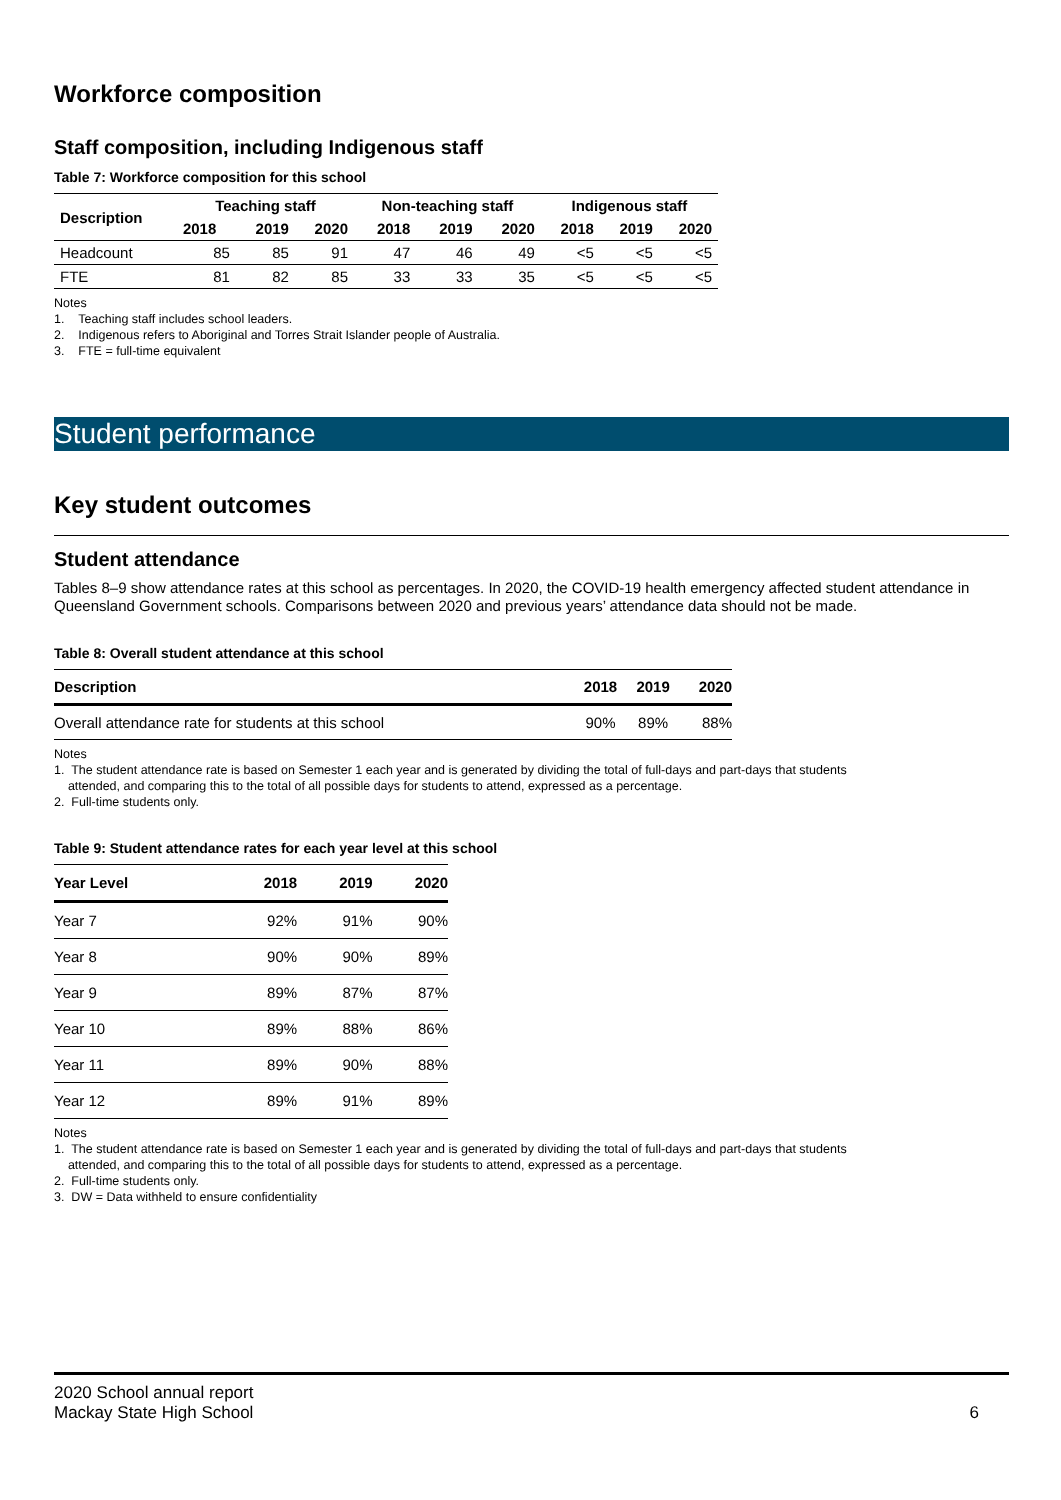Workforce composition
Staff composition, including Indigenous staff
Table 7: Workforce composition for this school
| Description | Teaching staff | | | Non-teaching staff | | | Indigenous staff | | |
| --- | --- | --- | --- | --- | --- | --- | --- | --- | --- |
| | 2018 | 2019 | 2020 | 2018 | 2019 | 2020 | 2018 | 2019 | 2020 |
| Headcount | 85 | 85 | 91 | 47 | 46 | 49 | <5 | <5 | <5 |
| FTE | 81 | 82 | 85 | 33 | 33 | 35 | <5 | <5 | <5 |
Notes
1. Teaching staff includes school leaders.
2. Indigenous refers to Aboriginal and Torres Strait Islander people of Australia.
3. FTE = full-time equivalent
Student performance
Key student outcomes
Student attendance
Tables 8–9 show attendance rates at this school as percentages. In 2020, the COVID-19 health emergency affected student attendance in Queensland Government schools. Comparisons between 2020 and previous years’ attendance data should not be made.
Table 8: Overall student attendance at this school
| Description | 2018 | 2019 | 2020 |
| --- | --- | --- | --- |
| Overall attendance rate for students at this school | 90% | 89% | 88% |
Notes
1. The student attendance rate is based on Semester 1 each year and is generated by dividing the total of full-days and part-days that students
attended, and comparing this to the total of all possible days for students to attend, expressed as a percentage.
2. Full-time students only.
Table 9: Student attendance rates for each year level at this school
| Year Level | 2018 | 2019 | 2020 |
| --- | --- | --- | --- |
| Year 7 | 92% | 91% | 90% |
| Year 8 | 90% | 90% | 89% |
| Year 9 | 89% | 87% | 87% |
| Year 10 | 89% | 88% | 86% |
| Year 11 | 89% | 90% | 88% |
| Year 12 | 89% | 91% | 89% |
Notes
1. The student attendance rate is based on Semester 1 each year and is generated by dividing the total of full-days and part-days that students
attended, and comparing this to the total of all possible days for students to attend, expressed as a percentage.
2. Full-time students only.
3. DW = Data withheld to ensure confidentiality
2020 School annual report
Mackay State High School
6